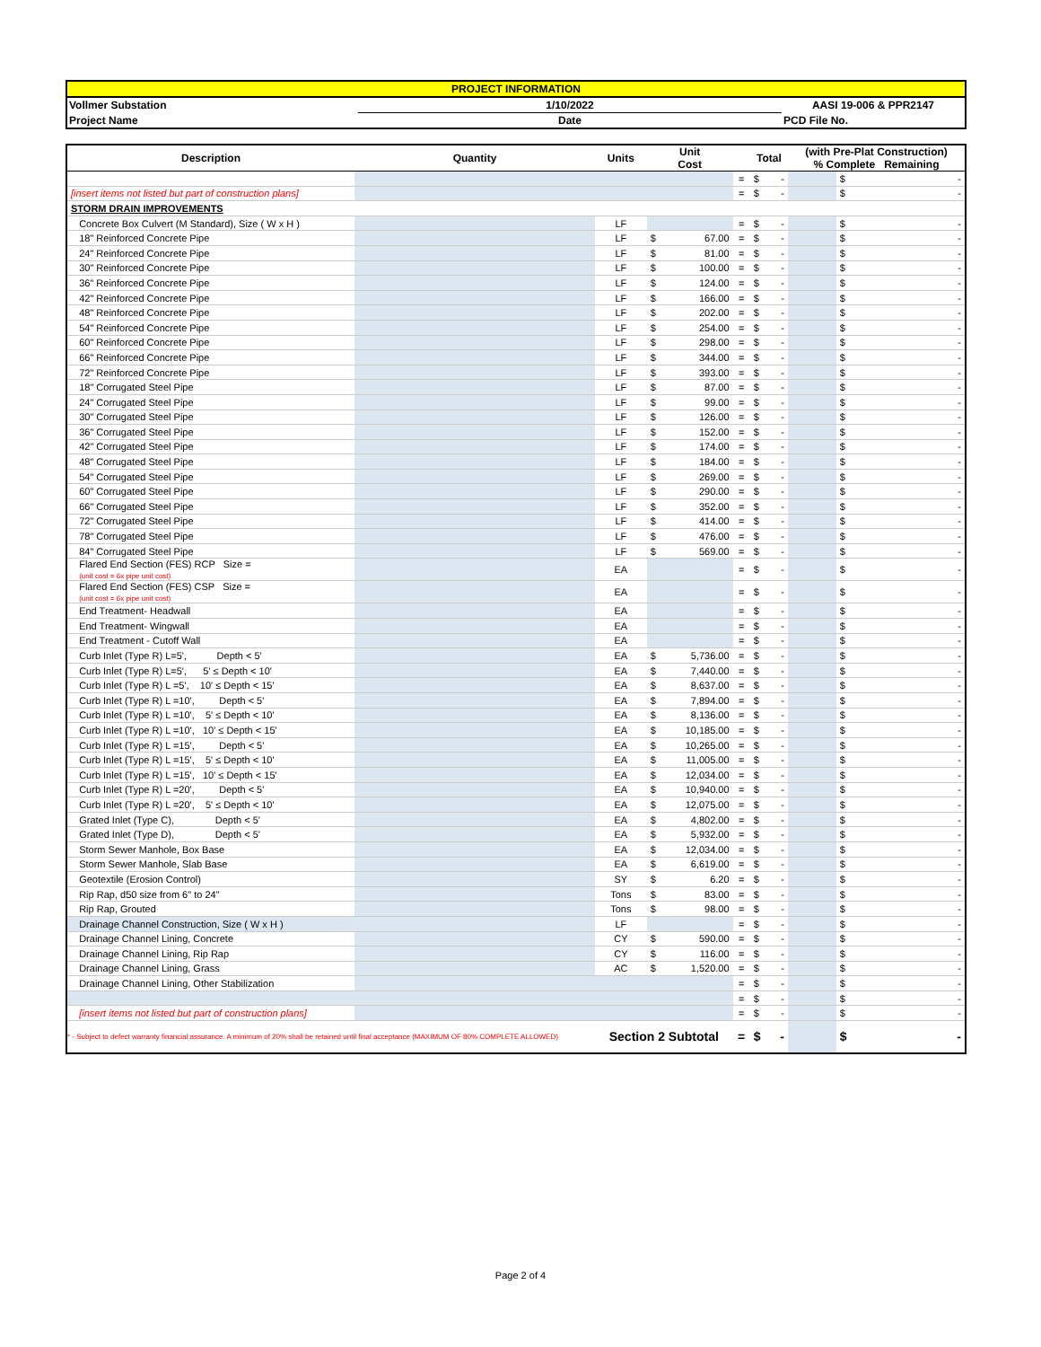| PROJECT INFORMATION | | |
| Vollmer Substation | 1/10/2022 | AASI 19-006 & PPR2147 |
| Project Name | Date | PCD File No. |
| Description | Quantity | Units | Unit Cost | | Total | (with Pre-Plat Construction) % Complete Remaining | |
| --- | --- | --- | --- | --- | --- | --- | --- |
| | | | | = | $ - | | $ - |
| [insert items not listed but part of construction plans] | | | | = | $ - | | $ - |
| STORM DRAIN IMPROVEMENTS | | | | | | | |
| Concrete Box Culvert (M Standard), Size ( W x H ) | | LF | | = | $ - | | $ - |
| 18" Reinforced Concrete Pipe | | LF | $ 67.00 | = | $ - | | $ - |
| 24" Reinforced Concrete Pipe | | LF | $ 81.00 | = | $ - | | $ - |
| 30" Reinforced Concrete Pipe | | LF | $ 100.00 | = | $ - | | $ - |
| 36" Reinforced Concrete Pipe | | LF | $ 124.00 | = | $ - | | $ - |
| 42" Reinforced Concrete Pipe | | LF | $ 166.00 | = | $ - | | $ - |
| 48" Reinforced Concrete Pipe | | LF | $ 202.00 | = | $ - | | $ - |
| 54" Reinforced Concrete Pipe | | LF | $ 254.00 | = | $ - | | $ - |
| 60" Reinforced Concrete Pipe | | LF | $ 298.00 | = | $ - | | $ - |
| 66" Reinforced Concrete Pipe | | LF | $ 344.00 | = | $ - | | $ - |
| 72" Reinforced Concrete Pipe | | LF | $ 393.00 | = | $ - | | $ - |
| 18" Corrugated Steel Pipe | | LF | $ 87.00 | = | $ - | | $ - |
| 24" Corrugated Steel Pipe | | LF | $ 99.00 | = | $ - | | $ - |
| 30" Corrugated Steel Pipe | | LF | $ 126.00 | = | $ - | | $ - |
| 36" Corrugated Steel Pipe | | LF | $ 152.00 | = | $ - | | $ - |
| 42" Corrugated Steel Pipe | | LF | $ 174.00 | = | $ - | | $ - |
| 48" Corrugated Steel Pipe | | LF | $ 184.00 | = | $ - | | $ - |
| 54" Corrugated Steel Pipe | | LF | $ 269.00 | = | $ - | | $ - |
| 60" Corrugated Steel Pipe | | LF | $ 290.00 | = | $ - | | $ - |
| 66" Corrugated Steel Pipe | | LF | $ 352.00 | = | $ - | | $ - |
| 72" Corrugated Steel Pipe | | LF | $ 414.00 | = | $ - | | $ - |
| 78" Corrugated Steel Pipe | | LF | $ 476.00 | = | $ - | | $ - |
| 84" Corrugated Steel Pipe | | LF | $ 569.00 | = | $ - | | $ - |
| Flared End Section (FES) RCP Size = (unit cost = 6x pipe unit cost) | | EA | | = | $ - | | $ - |
| Flared End Section (FES) CSP Size = (unit cost = 6x pipe unit cost) | | EA | | = | $ - | | $ - |
| End Treatment- Headwall | | EA | | = | $ - | | $ - |
| End Treatment- Wingwall | | EA | | = | $ - | | $ - |
| End Treatment - Cutoff Wall | | EA | | = | $ - | | $ - |
| Curb Inlet (Type R) L=5', Depth < 5' | | EA | $ 5,736.00 | = | $ - | | $ - |
| Curb Inlet (Type R) L=5', 5' ≤ Depth < 10' | | EA | $ 7,440.00 | = | $ - | | $ - |
| Curb Inlet (Type R) L =5', 10' ≤ Depth < 15' | | EA | $ 8,637.00 | = | $ - | | $ - |
| Curb Inlet (Type R) L =10', Depth < 5' | | EA | $ 7,894.00 | = | $ - | | $ - |
| Curb Inlet (Type R) L =10', 5' ≤ Depth < 10' | | EA | $ 8,136.00 | = | $ - | | $ - |
| Curb Inlet (Type R) L =10', 10' ≤ Depth < 15' | | EA | $ 10,185.00 | = | $ - | | $ - |
| Curb Inlet (Type R) L =15', Depth < 5' | | EA | $ 10,265.00 | = | $ - | | $ - |
| Curb Inlet (Type R) L =15', 5' ≤ Depth < 10' | | EA | $ 11,005.00 | = | $ - | | $ - |
| Curb Inlet (Type R) L =15', 10' ≤ Depth < 15' | | EA | $ 12,034.00 | = | $ - | | $ - |
| Curb Inlet (Type R) L =20', Depth < 5' | | EA | $ 10,940.00 | = | $ - | | $ - |
| Curb Inlet (Type R) L =20', 5' ≤ Depth < 10' | | EA | $ 12,075.00 | = | $ - | | $ - |
| Grated Inlet (Type C), Depth < 5' | | EA | $ 4,802.00 | = | $ - | | $ - |
| Grated Inlet (Type D), Depth < 5' | | EA | $ 5,932.00 | = | $ - | | $ - |
| Storm Sewer Manhole, Box Base | | EA | $ 12,034.00 | = | $ - | | $ - |
| Storm Sewer Manhole, Slab Base | | EA | $ 6,619.00 | = | $ - | | $ - |
| Geotextile (Erosion Control) | | SY | $ 6.20 | = | $ - | | $ - |
| Rip Rap, d50 size from 6" to 24" | | Tons | $ 83.00 | = | $ - | | $ - |
| Rip Rap, Grouted | | Tons | $ 98.00 | = | $ - | | $ - |
| Drainage Channel Construction, Size ( W x H ) | | LF | | = | $ - | | $ - |
| Drainage Channel Lining, Concrete | | CY | $ 590.00 | = | $ - | | $ - |
| Drainage Channel Lining, Rip Rap | | CY | $ 116.00 | = | $ - | | $ - |
| Drainage Channel Lining, Grass | | AC | $ 1,520.00 | = | $ - | | $ - |
| Drainage Channel Lining, Other Stabilization | | | | = | $ - | | $ - |
| | | | | = | $ - | | $ - |
| [insert items not listed but part of construction plans] | | | | = | $ - | | $ - |
| * - Subject to defect warranty financial assurance. A minimum of 20% shall be retained until final acceptance (MAXIMUM OF 80% COMPLETE ALLOWED) | | Section 2 Subtotal | | = | $ - | | $ - |
Page 2 of 4